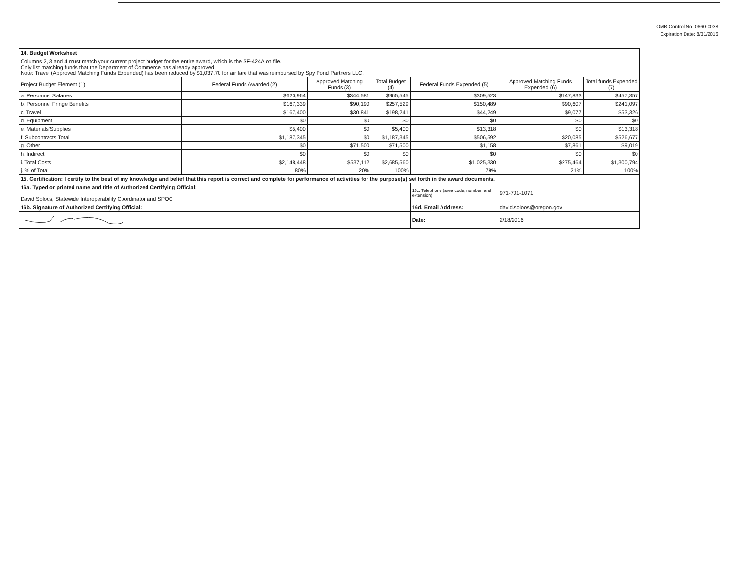OMB Control No. 0660-0038
Expiration Date: 8/31/2016
| 14. Budget Worksheet | | | | | | |
| Columns 2, 3 and 4 must match your current project budget for the entire award, which is the SF-424A on file. Only list matching funds that the Department of Commerce has already approved. Note: Travel (Approved Matching Funds Expended) has been reduced by $1,037.70 for air fare that was reimbursed by Spy Pond Partners LLC. | | | | | | |
| Project Budget Element (1) | Federal Funds Awarded (2) | Approved Matching Funds (3) | Total Budget (4) | Federal Funds Expended (5) | Approved Matching Funds Expended (6) | Total funds Expended (7) |
| a. Personnel Salaries | $620,964 | $344,581 | $965,545 | $309,523 | $147,833 | $457,357 |
| b. Personnel Fringe Benefits | $167,339 | $90,190 | $257,529 | $150,489 | $90,607 | $241,097 |
| c. Travel | $167,400 | $30,841 | $198,241 | $44,249 | $9,077 | $53,326 |
| d. Equipment | $0 | $0 | $0 | $0 | $0 | $0 |
| e. Materials/Supplies | $5,400 | $0 | $5,400 | $13,318 | $0 | $13,318 |
| f. Subcontracts Total | $1,187,345 | $0 | $1,187,345 | $506,592 | $20,085 | $526,677 |
| g. Other | $0 | $71,500 | $71,500 | $1,158 | $7,861 | $9,019 |
| h. Indirect | $0 | $0 | $0 | $0 | $0 | $0 |
| i. Total Costs | $2,148,448 | $537,112 | $2,685,560 | $1,025,330 | $275,464 | $1,300,794 |
| j. % of Total | 80% | 20% | 100% | 79% | 21% | 100% |
| 15. Certification: I certify to the best of my knowledge and belief that this report is correct and complete for performance of activities for the purpose(s) set forth in the award documents. | | | | | | |
| 16a. Typed or printed name and title of Authorized Certifying Official: David Soloos, Statewide Interoperability Coordinator and SPOC | | | | 16c. Telephone (area code, number, and extension) | 971-701-1071 | |
| 16b. Signature of Authorized Certifying Official: | | | | 16d. Email Address: | david.soloos@oregon.gov | |
| | | | | Date: | 2/18/2016 | |